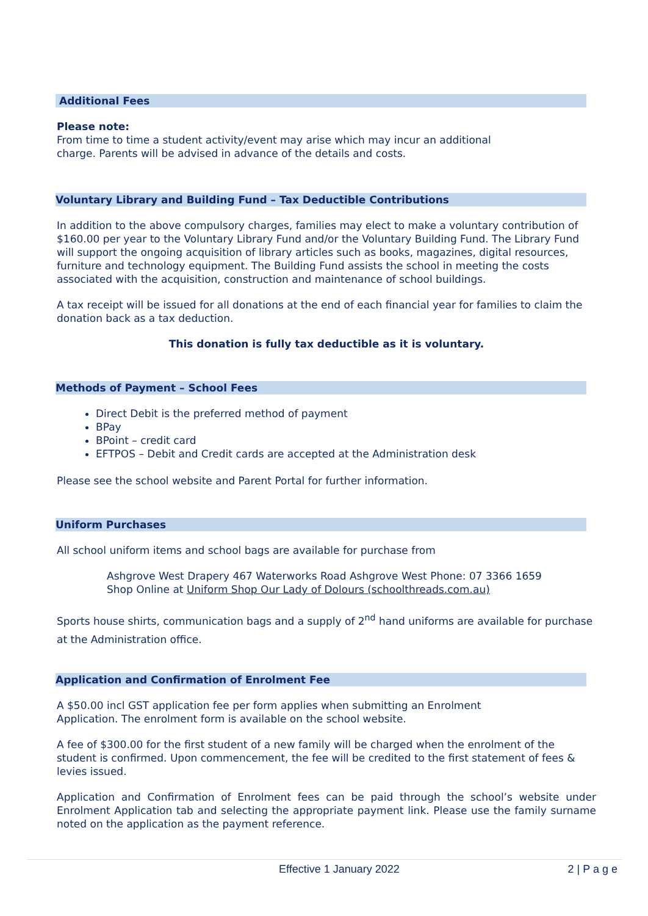Additional Fees
Please note:
From time to time a student activity/event may arise which may incur an additional
charge. Parents will be advised in advance of the details and costs.
Voluntary Library and Building Fund – Tax Deductible Contributions
In addition to the above compulsory charges, families may elect to make a voluntary contribution of $160.00 per year to the Voluntary Library Fund and/or the Voluntary Building Fund. The Library Fund will support the ongoing acquisition of library articles such as books, magazines, digital resources, furniture and technology equipment. The Building Fund assists the school in meeting the costs associated with the acquisition, construction and maintenance of school buildings.
A tax receipt will be issued for all donations at the end of each financial year for families to claim the donation back as a tax deduction.
This donation is fully tax deductible as it is voluntary.
Methods of Payment – School Fees
Direct Debit is the preferred method of payment
BPay
BPoint – credit card
EFTPOS – Debit and Credit cards are accepted at the Administration desk
Please see the school website and Parent Portal for further information.
Uniform Purchases
All school uniform items and school bags are available for purchase from
Ashgrove West Drapery 467 Waterworks Road Ashgrove West Phone: 07 3366 1659
Shop Online at Uniform Shop Our Lady of Dolours (schoolthreads.com.au)
Sports house shirts, communication bags and a supply of 2<sup>nd</sup> hand uniforms are available for purchase at the Administration office.
Application and Confirmation of Enrolment Fee
A $50.00 incl GST application fee per form applies when submitting an Enrolment
Application. The enrolment form is available on the school website.
A fee of $300.00 for the first student of a new family will be charged when the enrolment of the student is confirmed. Upon commencement, the fee will be credited to the first statement of fees & levies issued.
Application and Confirmation of Enrolment fees can be paid through the school’s website under Enrolment Application tab and selecting the appropriate payment link. Please use the family surname noted on the application as the payment reference.
Effective 1 January 2022 2 | P a g e